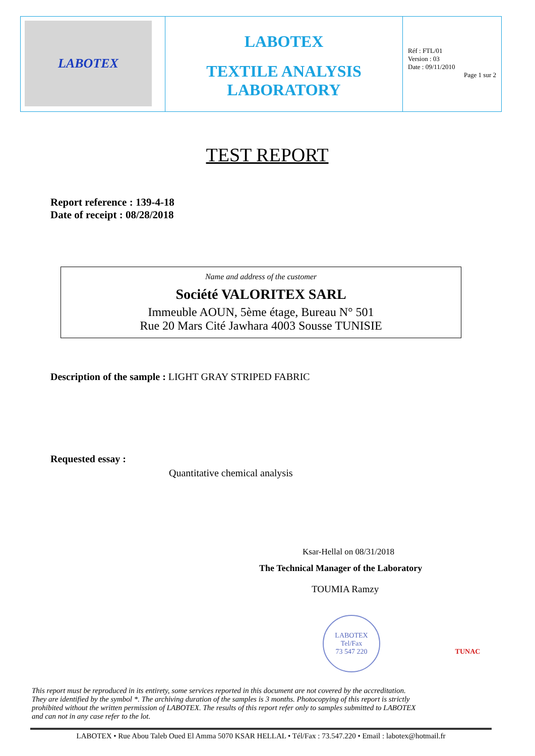| LABOTEX | LABOTEX TEXTILE ANALYSIS LABORATORY | Réf : FTL/01 Version : 03 Date : 09/11/2010 Page 1 sur 2 |
TEST REPORT
Report reference : 139-4-18
Date of receipt : 08/28/2018
Name and address of the customer
Société VALORITEX SARL
Immeuble AOUN, 5ème étage, Bureau N° 501
Rue 20 Mars Cité Jawhara 4003 Sousse TUNISIE
Description of the sample : LIGHT GRAY STRIPED FABRIC
Requested essay :
Quantitative chemical analysis
Ksar-Hellal on 08/31/2018
The Technical Manager of the Laboratory
TOUMIA Ramzy
LABOTEX
Tel/Fax
73 547 220
TUNAC
This report must be reproduced in its entirety, some services reported in this document are not covered by the accreditation. They are identified by the symbol *. The archiving duration of the samples is 3 months. Photocopying of this report is strictly prohibited without the written permission of LABOTEX. The results of this report refer only to samples submitted to LABOTEX and can not in any case refer to the lot.
LABOTEX • Rue Abou Taleb Oued El Amma 5070 KSAR HELLAL • Tél/Fax : 73.547.220 • Email : labotex@hotmail.fr